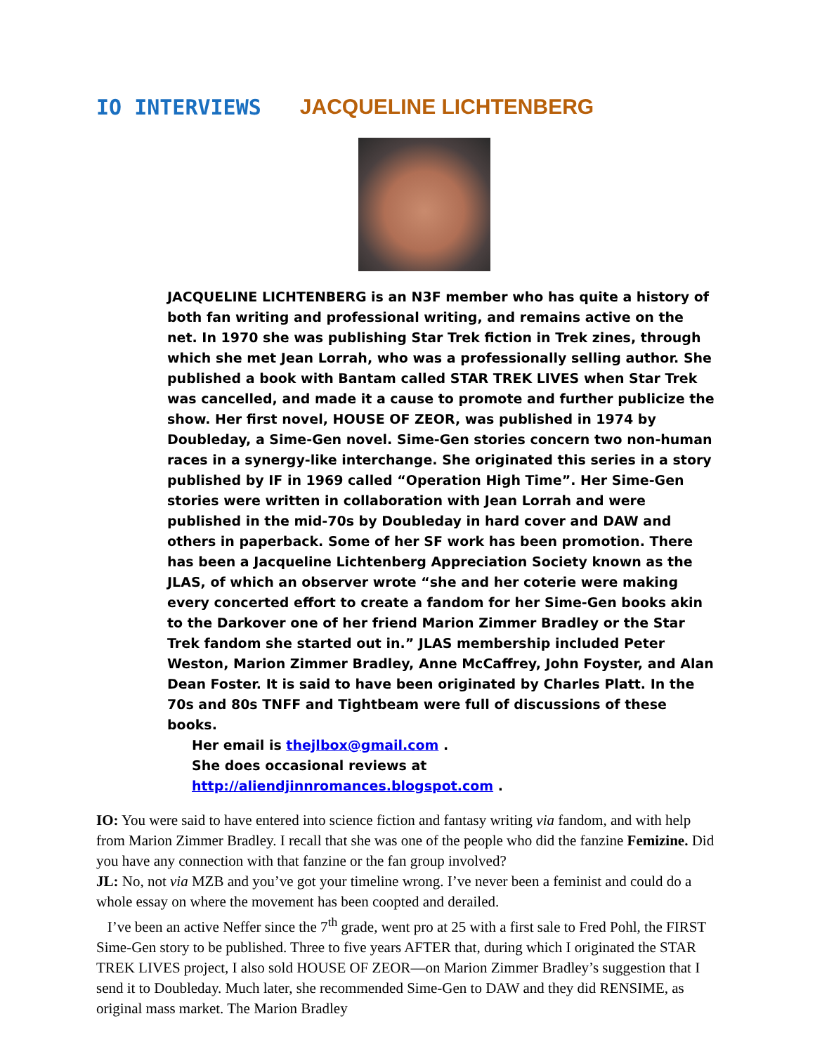IO INTERVIEWS JACQUELINE LICHTENBERG
JACQUELINE LICHTENBERG is an N3F member who has quite a history of both fan writing and professional writing, and remains active on the net. In 1970 she was publishing Star Trek fiction in Trek zines, through which she met Jean Lorrah, who was a professionally selling author. She published a book with Bantam called STAR TREK LIVES when Star Trek was cancelled, and made it a cause to promote and further publicize the show. Her first novel, HOUSE OF ZEOR, was published in 1974 by Doubleday, a Sime-Gen novel. Sime-Gen stories concern two non-human races in a synergy-like interchange. She originated this series in a story published by IF in 1969 called “Operation High Time”. Her Sime-Gen stories were written in collaboration with Jean Lorrah and were published in the mid-70s by Doubleday in hard cover and DAW and others in paperback. Some of her SF work has been promotion. There has been a Jacqueline Lichtenberg Appreciation Society known as the JLAS, of which an observer wrote “she and her coterie were making every concerted effort to create a fandom for her Sime-Gen books akin to the Darkover one of her friend Marion Zimmer Bradley or the Star Trek fandom she started out in.” JLAS membership included Peter Weston, Marion Zimmer Bradley, Anne McCaffrey, John Foyster, and Alan Dean Foster. It is said to have been originated by Charles Platt. In the 70s and 80s TNFF and Tightbeam were full of discussions of these books.
Her email is thejlbox@gmail.com .
She does occasional reviews at http://aliendjinnromances.blogspot.com .
IO: You were said to have entered into science fiction and fantasy writing via fandom, and with help from Marion Zimmer Bradley. I recall that she was one of the people who did the fanzine Femizine. Did you have any connection with that fanzine or the fan group involved?
JL: No, not via MZB and you’ve got your timeline wrong. I’ve never been a feminist and could do a whole essay on where the movement has been coopted and derailed.
I’ve been an active Neffer since the 7<sup>th</sup> grade, went pro at 25 with a first sale to Fred Pohl, the FIRST Sime-Gen story to be published. Three to five years AFTER that, during which I originated the STAR TREK LIVES project, I also sold HOUSE OF ZEOR—on Marion Zimmer Bradley’s suggestion that I send it to Doubleday. Much later, she recommended Sime-Gen to DAW and they did RENSIME, as original mass market. The Marion Bradley